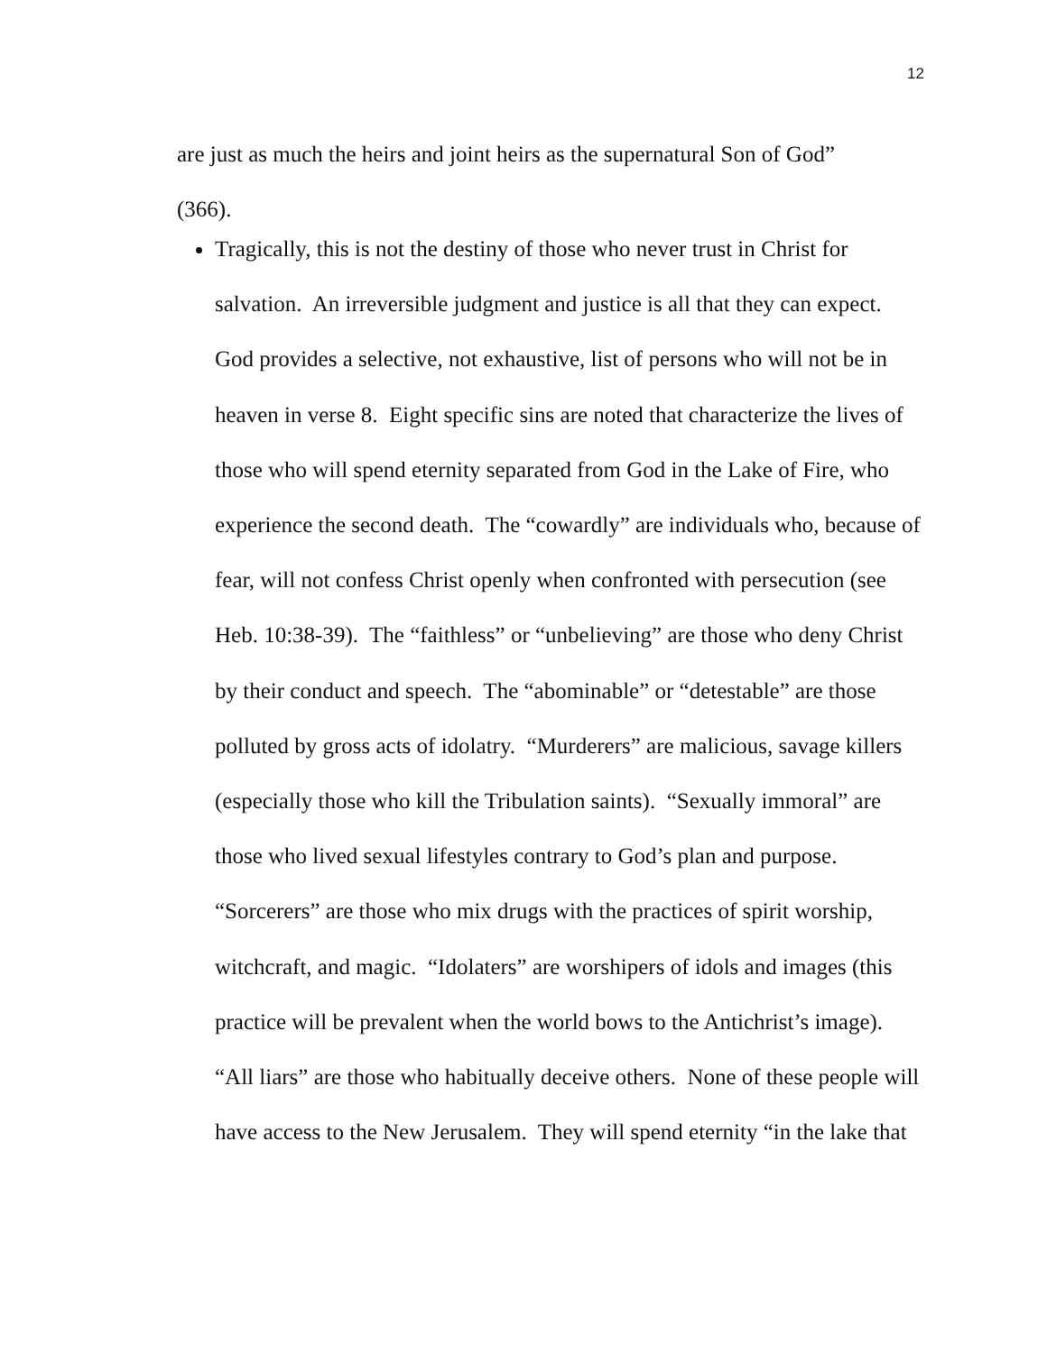12
are just as much the heirs and joint heirs as the supernatural Son of God”
(366).
Tragically, this is not the destiny of those who never trust in Christ for salvation. An irreversible judgment and justice is all that they can expect. God provides a selective, not exhaustive, list of persons who will not be in heaven in verse 8. Eight specific sins are noted that characterize the lives of those who will spend eternity separated from God in the Lake of Fire, who experience the second death. The “cowardly” are individuals who, because of fear, will not confess Christ openly when confronted with persecution (see Heb. 10:38-39). The “faithless” or “unbelieving” are those who deny Christ by their conduct and speech. The “abominable” or “detestable” are those polluted by gross acts of idolatry. “Murderers” are malicious, savage killers (especially those who kill the Tribulation saints). “Sexually immoral” are those who lived sexual lifestyles contrary to God’s plan and purpose. “Sorcerers” are those who mix drugs with the practices of spirit worship, witchcraft, and magic. “Idolaters” are worshipers of idols and images (this practice will be prevalent when the world bows to the Antichrist’s image). “All liars” are those who habitually deceive others. None of these people will have access to the New Jerusalem. They will spend eternity “in the lake that